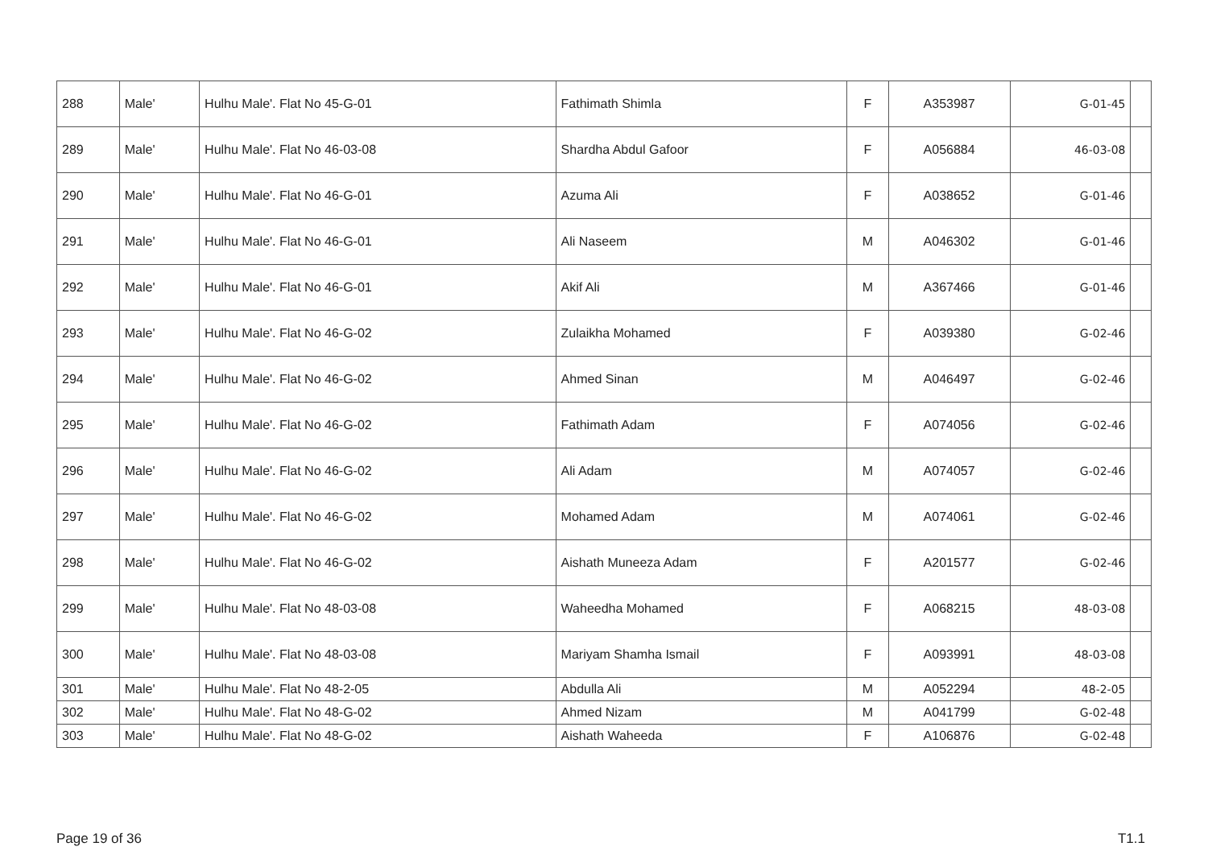| 288 | Male' | Hulhu Male'. Flat No 45-G-01 | Fathimath Shimla | F | A353987 | 45-G-01 | |
| 289 | Male' | Hulhu Male'. Flat No 46-03-08 | Shardha Abdul Gafoor | F | A056884 | 46-03-08 | |
| 290 | Male' | Hulhu Male'. Flat No 46-G-01 | Azuma Ali | F | A038652 | 46-G-01 | |
| 291 | Male' | Hulhu Male'. Flat No 46-G-01 | Ali Naseem | M | A046302 | 46-G-01 | |
| 292 | Male' | Hulhu Male'. Flat No 46-G-01 | Akif Ali | M | A367466 | 46-G-01 | |
| 293 | Male' | Hulhu Male'. Flat No 46-G-02 | Zulaikha Mohamed | F | A039380 | 46-G-02 | |
| 294 | Male' | Hulhu Male'. Flat No 46-G-02 | Ahmed Sinan | M | A046497 | 46-G-02 | |
| 295 | Male' | Hulhu Male'. Flat No 46-G-02 | Fathimath Adam | F | A074056 | 46-G-02 | |
| 296 | Male' | Hulhu Male'. Flat No 46-G-02 | Ali Adam | M | A074057 | 46-G-02 | |
| 297 | Male' | Hulhu Male'. Flat No 46-G-02 | Mohamed Adam | M | A074061 | 46-G-02 | |
| 298 | Male' | Hulhu Male'. Flat No 46-G-02 | Aishath Muneeza Adam | F | A201577 | 46-G-02 | |
| 299 | Male' | Hulhu Male'. Flat No 48-03-08 | Waheedha Mohamed | F | A068215 | 48-03-08 | |
| 300 | Male' | Hulhu Male'. Flat No 48-03-08 | Mariyam Shamha Ismail | F | A093991 | 48-03-08 | |
| 301 | Male' | Hulhu Male'. Flat No 48-2-05 | Abdulla Ali | M | A052294 | 48-2-05 | |
| 302 | Male' | Hulhu Male'. Flat No 48-G-02 | Ahmed Nizam | M | A041799 | 48-G-02 | |
| 303 | Male' | Hulhu Male'. Flat No 48-G-02 | Aishath Waheeda | F | A106876 | 48-G-02 | |
Page 19 of 36 T1.1